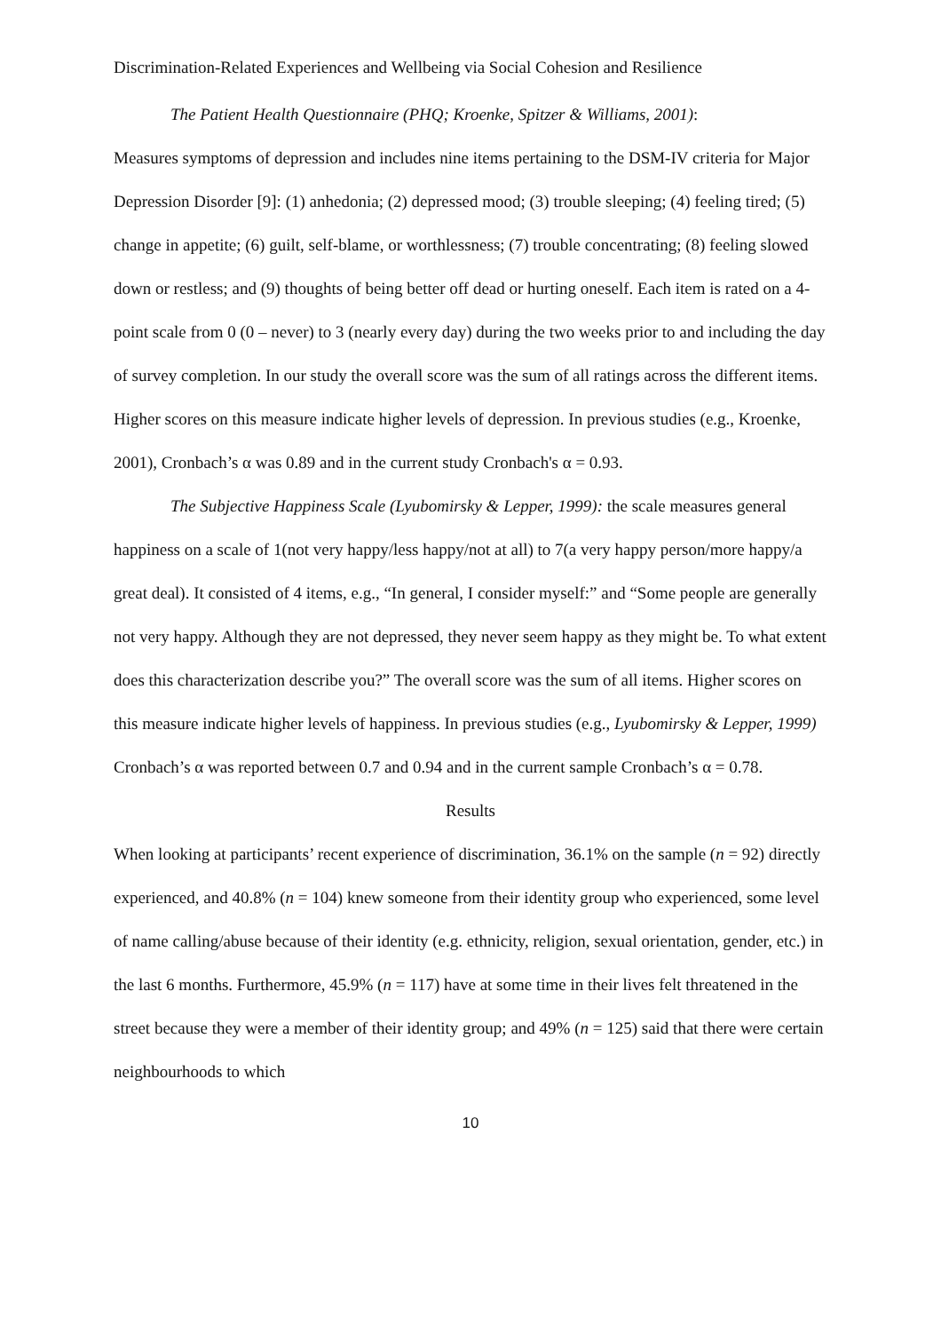Discrimination-Related Experiences and Wellbeing via Social Cohesion and Resilience
The Patient Health Questionnaire (PHQ; Kroenke, Spitzer & Williams, 2001):
Measures symptoms of depression and includes nine items pertaining to the DSM-IV criteria for Major Depression Disorder [9]: (1) anhedonia; (2) depressed mood; (3) trouble sleeping; (4) feeling tired; (5) change in appetite; (6) guilt, self-blame, or worthlessness; (7) trouble concentrating; (8) feeling slowed down or restless; and (9) thoughts of being better off dead or hurting oneself. Each item is rated on a 4-point scale from 0 (0 – never) to 3 (nearly every day) during the two weeks prior to and including the day of survey completion. In our study the overall score was the sum of all ratings across the different items. Higher scores on this measure indicate higher levels of depression. In previous studies (e.g., Kroenke, 2001), Cronbach’s α was 0.89 and in the current study Cronbach's α = 0.93.
The Subjective Happiness Scale (Lyubomirsky & Lepper, 1999): the scale measures general happiness on a scale of 1(not very happy/less happy/not at all) to 7(a very happy person/more happy/a great deal). It consisted of 4 items, e.g., “In general, I consider myself:” and “Some people are generally not very happy. Although they are not depressed, they never seem happy as they might be. To what extent does this characterization describe you?” The overall score was the sum of all items. Higher scores on this measure indicate higher levels of happiness. In previous studies (e.g., Lyubomirsky & Lepper, 1999) Cronbach’s α was reported between 0.7 and 0.94 and in the current sample Cronbach’s α = 0.78.
Results
When looking at participants’ recent experience of discrimination, 36.1% on the sample (n = 92) directly experienced, and 40.8% (n = 104) knew someone from their identity group who experienced, some level of name calling/abuse because of their identity (e.g. ethnicity, religion, sexual orientation, gender, etc.) in the last 6 months. Furthermore, 45.9% (n = 117) have at some time in their lives felt threatened in the street because they were a member of their identity group; and 49% (n = 125) said that there were certain neighbourhoods to which
10